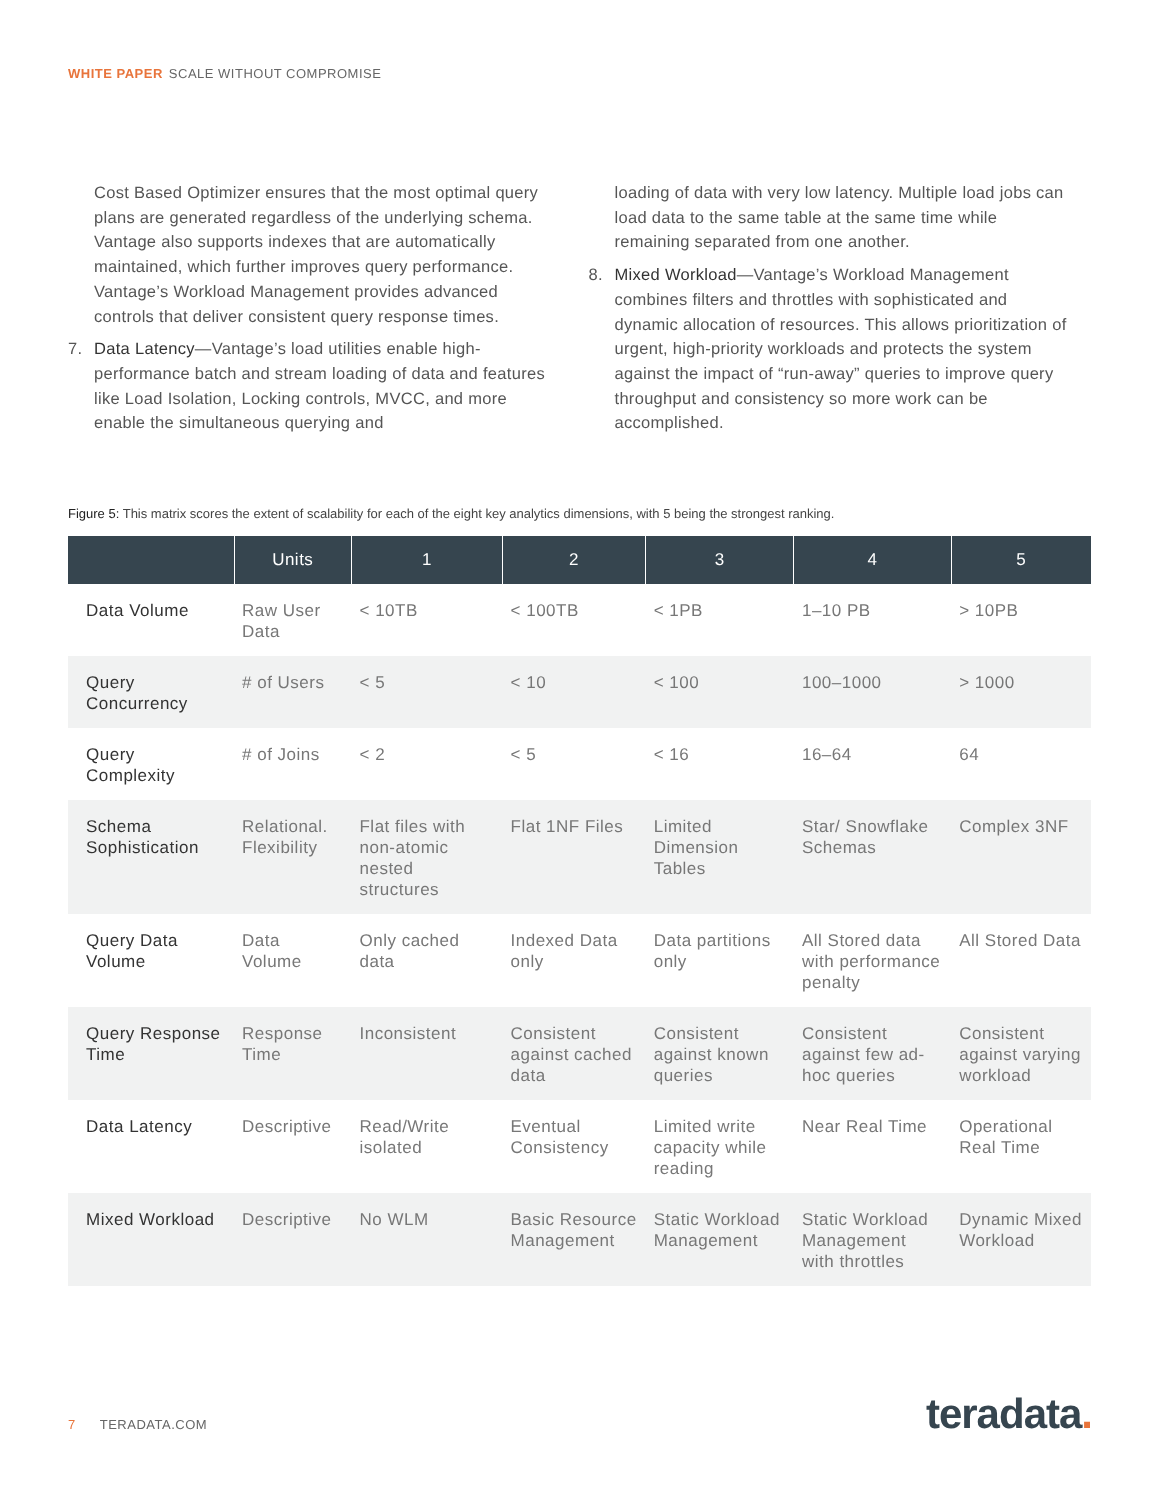WHITE PAPER SCALE WITHOUT COMPROMISE
Cost Based Optimizer ensures that the most optimal query plans are generated regardless of the underlying schema. Vantage also supports indexes that are automatically maintained, which further improves query performance. Vantage’s Workload Management provides advanced controls that deliver consistent query response times.
7. Data Latency—Vantage’s load utilities enable high-performance batch and stream loading of data and features like Load Isolation, Locking controls, MVCC, and more enable the simultaneous querying and
loading of data with very low latency. Multiple load jobs can load data to the same table at the same time while remaining separated from one another.
8. Mixed Workload—Vantage’s Workload Management combines filters and throttles with sophisticated and dynamic allocation of resources. This allows prioritization of urgent, high-priority workloads and protects the system against the impact of “run-away” queries to improve query throughput and consistency so more work can be accomplished.
Figure 5: This matrix scores the extent of scalability for each of the eight key analytics dimensions, with 5 being the strongest ranking.
| | Units | 1 | 2 | 3 | 4 | 5 |
| --- | --- | --- | --- | --- | --- | --- |
| Data Volume | Raw User Data | < 10TB | < 100TB | < 1PB | 1–10 PB | > 10PB |
| Query Concurrency | # of Users | < 5 | < 10 | < 100 | 100–1000 | > 1000 |
| Query Complexity | # of Joins | < 2 | < 5 | < 16 | 16–64 | 64 |
| Schema Sophistication | Relational. Flexibility | Flat files with non-atomic nested structures | Flat 1NF Files | Limited Dimension Tables | Star/ Snowflake Schemas | Complex 3NF |
| Query Data Volume | Data Volume | Only cached data | Indexed Data only | Data partitions only | All Stored data with performance penalty | All Stored Data |
| Query Response Time | Response Time | Inconsistent | Consistent against cached data | Consistent against known queries | Consistent against few ad-hoc queries | Consistent against varying workload |
| Data Latency | Descriptive | Read/Write isolated | Eventual Consistency | Limited write capacity while reading | Near Real Time | Operational Real Time |
| Mixed Workload | Descriptive | No WLM | Basic Resource Management | Static Workload Management | Static Workload Management with throttles | Dynamic Mixed Workload |
7 TERADATA.COM teradata.